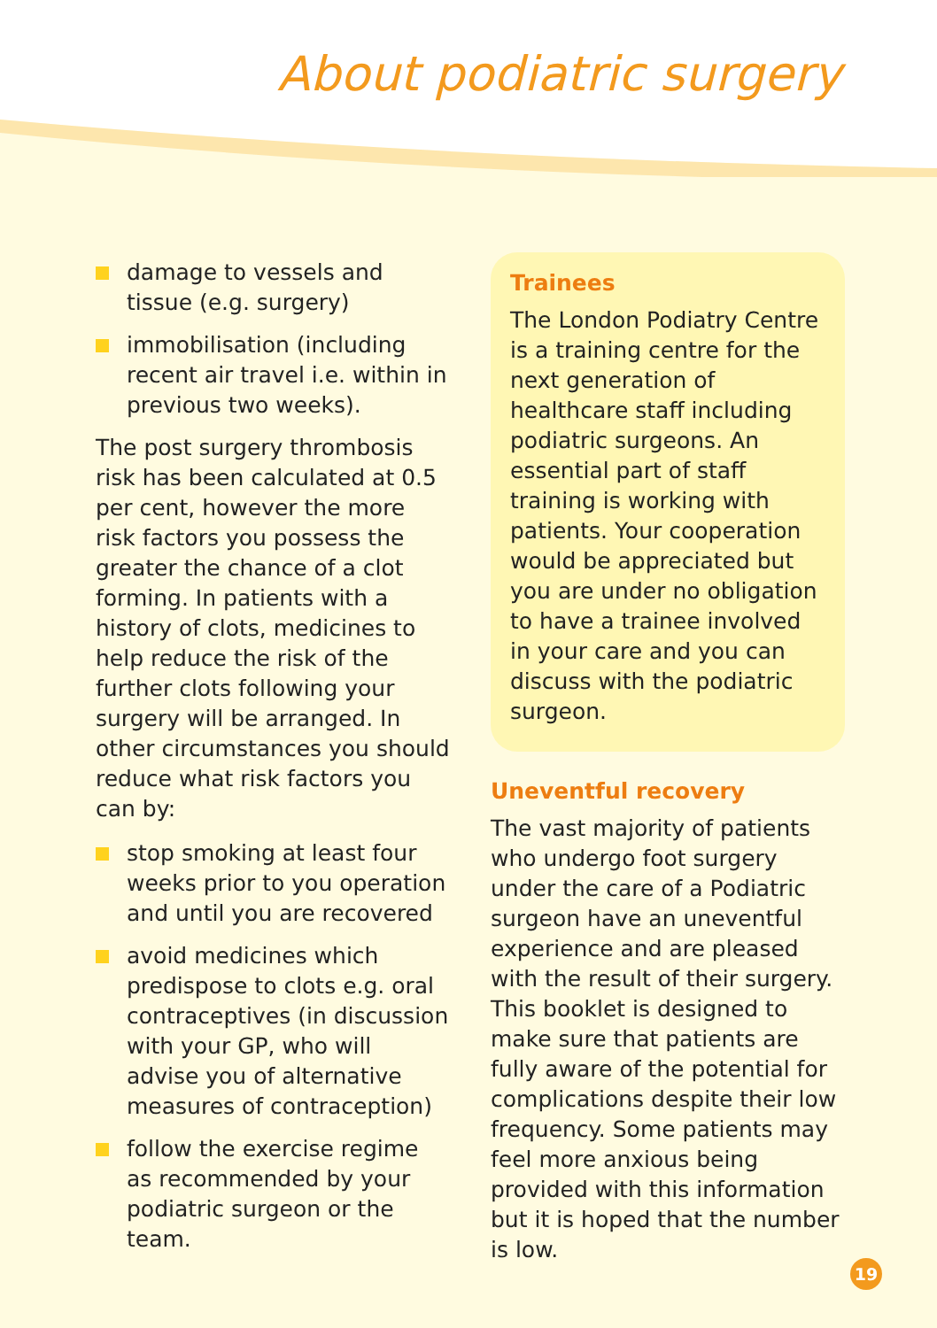About podiatric surgery
damage to vessels and tissue (e.g. surgery)
immobilisation (including recent air travel i.e. within in previous two weeks).
The post surgery thrombosis risk has been calculated at 0.5 per cent, however the more risk factors you possess the greater the chance of a clot forming. In patients with a history of clots, medicines to help reduce the risk of the further clots following your surgery will be arranged. In other circumstances you should reduce what risk factors you can by:
stop smoking at least four weeks prior to you operation and until you are recovered
avoid medicines which predispose to clots e.g. oral contraceptives (in discussion with your GP, who will advise you of alternative measures of contraception)
follow the exercise regime as recommended by your podiatric surgeon or the team.
Trainees
The London Podiatry Centre is a training centre for the next generation of healthcare staff including podiatric surgeons. An essential part of staff training is working with patients. Your cooperation would be appreciated but you are under no obligation to have a trainee involved in your care and you can discuss with the podiatric surgeon.
Uneventful recovery
The vast majority of patients who undergo foot surgery under the care of a Podiatric surgeon have an uneventful experience and are pleased with the result of their surgery. This booklet is designed to make sure that patients are fully aware of the potential for complications despite their low frequency. Some patients may feel more anxious being provided with this information but it is hoped that the number is low.
19